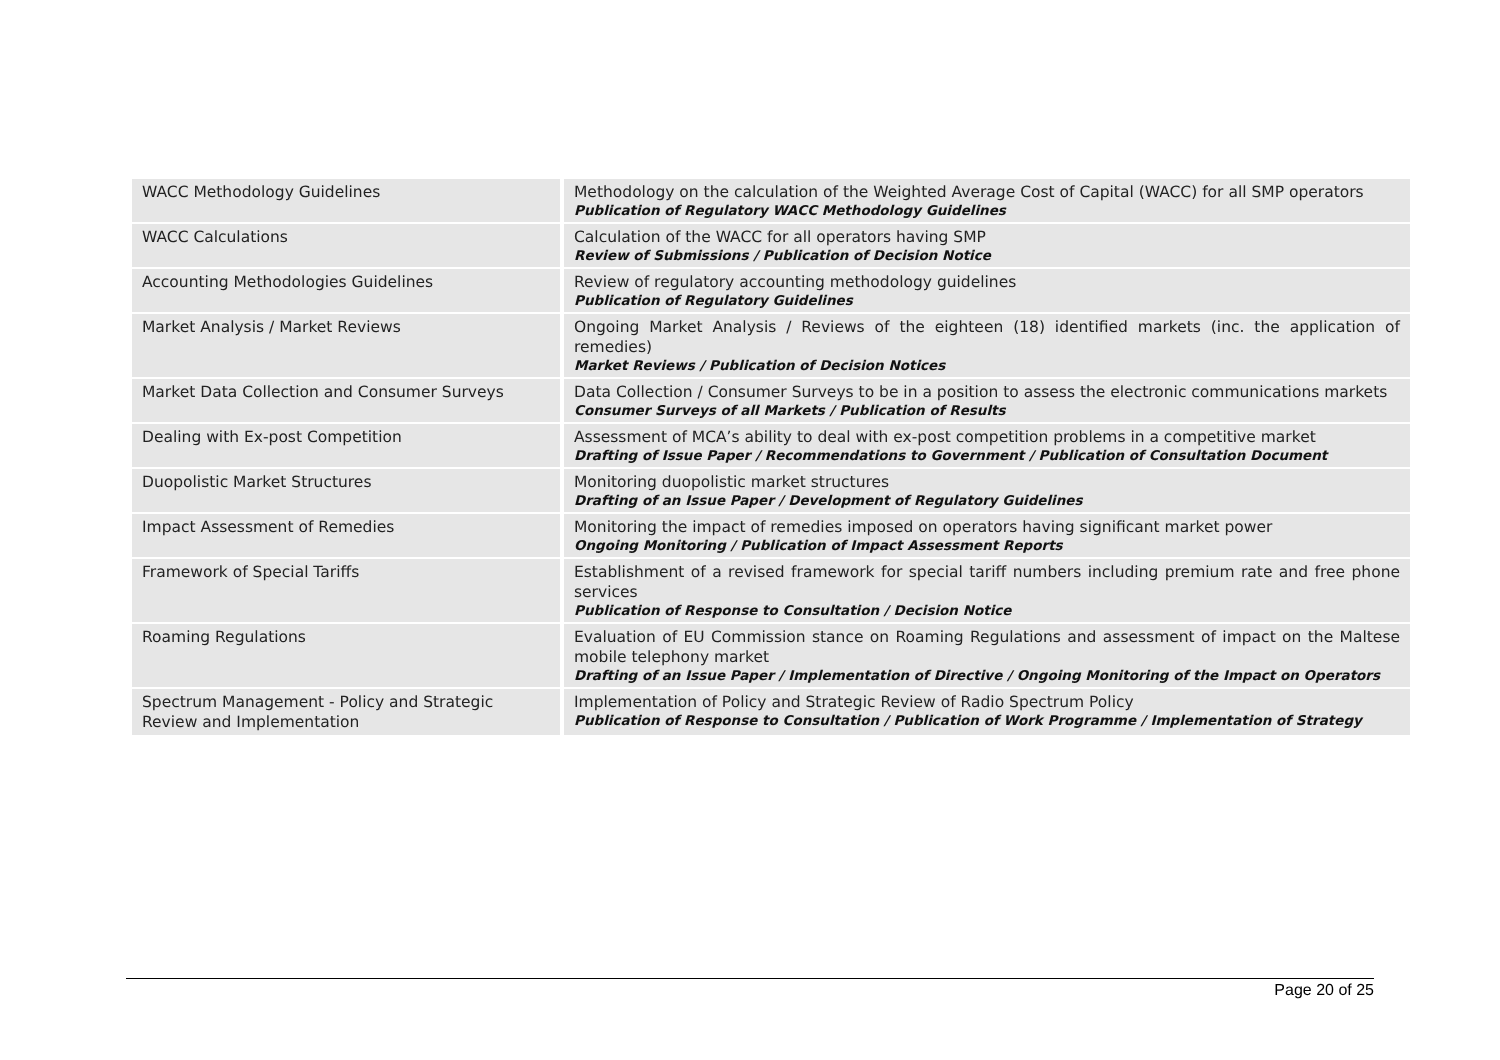| WACC Methodology Guidelines | Methodology on the calculation of the Weighted Average Cost of Capital (WACC) for all SMP operators Publication of Regulatory WACC Methodology Guidelines |
| WACC Calculations | Calculation of the WACC for all operators having SMP Review of Submissions / Publication of Decision Notice |
| Accounting Methodologies Guidelines | Review of regulatory accounting methodology guidelines Publication of Regulatory Guidelines |
| Market Analysis / Market Reviews | Ongoing Market Analysis / Reviews of the eighteen (18) identified markets (inc. the application of remedies) Market Reviews / Publication of Decision Notices |
| Market Data Collection and Consumer Surveys | Data Collection / Consumer Surveys to be in a position to assess the electronic communications markets Consumer Surveys of all Markets / Publication of Results |
| Dealing with Ex-post Competition | Assessment of MCA’s ability to deal with ex-post competition problems in a competitive market Drafting of Issue Paper / Recommendations to Government / Publication of Consultation Document |
| Duopolistic Market Structures | Monitoring duopolistic market structures Drafting of an Issue Paper / Development of Regulatory Guidelines |
| Impact Assessment of Remedies | Monitoring the impact of remedies imposed on operators having significant market power Ongoing Monitoring / Publication of Impact Assessment Reports |
| Framework of Special Tariffs | Establishment of a revised framework for special tariff numbers including premium rate and free phone services Publication of Response to Consultation / Decision Notice |
| Roaming Regulations | Evaluation of EU Commission stance on Roaming Regulations and assessment of impact on the Maltese mobile telephony market Drafting of an Issue Paper / Implementation of Directive / Ongoing Monitoring of the Impact on Operators |
| Spectrum Management - Policy and Strategic Review and Implementation | Implementation of Policy and Strategic Review of Radio Spectrum Policy Publication of Response to Consultation / Publication of Work Programme / Implementation of Strategy |
Page 20 of 25